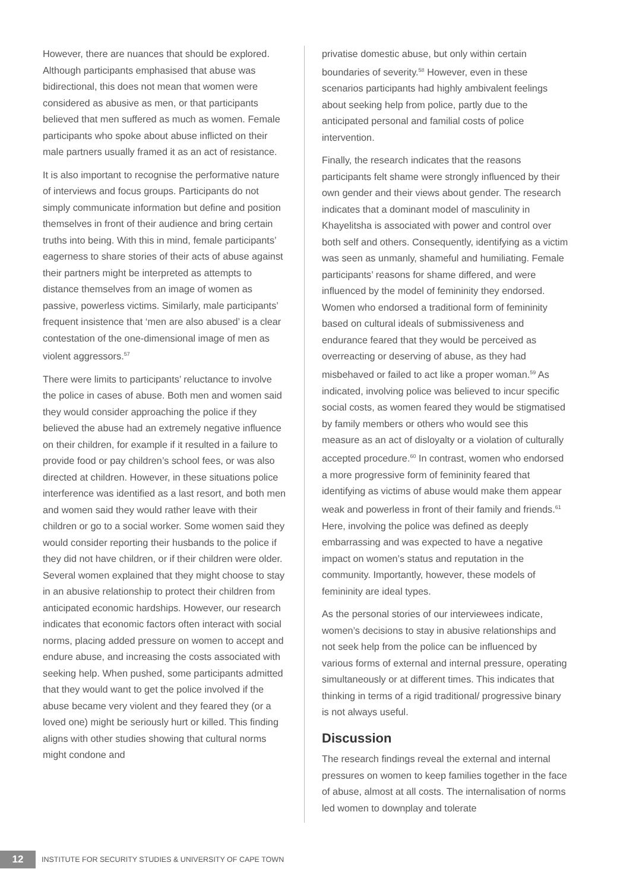However, there are nuances that should be explored. Although participants emphasised that abuse was bidirectional, this does not mean that women were considered as abusive as men, or that participants believed that men suffered as much as women. Female participants who spoke about abuse inflicted on their male partners usually framed it as an act of resistance.
It is also important to recognise the performative nature of interviews and focus groups. Participants do not simply communicate information but define and position themselves in front of their audience and bring certain truths into being. With this in mind, female participants’ eagerness to share stories of their acts of abuse against their partners might be interpreted as attempts to distance themselves from an image of women as passive, powerless victims. Similarly, male participants’ frequent insistence that ‘men are also abused’ is a clear contestation of the one-dimensional image of men as violent aggressors.<sup>57</sup>
There were limits to participants’ reluctance to involve the police in cases of abuse. Both men and women said they would consider approaching the police if they believed the abuse had an extremely negative influence on their children, for example if it resulted in a failure to provide food or pay children’s school fees, or was also directed at children. However, in these situations police interference was identified as a last resort, and both men and women said they would rather leave with their children or go to a social worker. Some women said they would consider reporting their husbands to the police if they did not have children, or if their children were older. Several women explained that they might choose to stay in an abusive relationship to protect their children from anticipated economic hardships. However, our research indicates that economic factors often interact with social norms, placing added pressure on women to accept and endure abuse, and increasing the costs associated with seeking help. When pushed, some participants admitted that they would want to get the police involved if the abuse became very violent and they feared they (or a loved one) might be seriously hurt or killed. This finding aligns with other studies showing that cultural norms might condone and
privatise domestic abuse, but only within certain boundaries of severity.<sup>58</sup> However, even in these scenarios participants had highly ambivalent feelings about seeking help from police, partly due to the anticipated personal and familial costs of police intervention.
Finally, the research indicates that the reasons participants felt shame were strongly influenced by their own gender and their views about gender. The research indicates that a dominant model of masculinity in Khayelitsha is associated with power and control over both self and others. Consequently, identifying as a victim was seen as unmanly, shameful and humiliating. Female participants’ reasons for shame differed, and were influenced by the model of femininity they endorsed. Women who endorsed a traditional form of femininity based on cultural ideals of submissiveness and endurance feared that they would be perceived as overreacting or deserving of abuse, as they had misbehaved or failed to act like a proper woman.<sup>59</sup> As indicated, involving police was believed to incur specific social costs, as women feared they would be stigmatised by family members or others who would see this measure as an act of disloyalty or a violation of culturally accepted procedure.<sup>60</sup> In contrast, women who endorsed a more progressive form of femininity feared that identifying as victims of abuse would make them appear weak and powerless in front of their family and friends.<sup>61</sup> Here, involving the police was defined as deeply embarrassing and was expected to have a negative impact on women’s status and reputation in the community. Importantly, however, these models of femininity are ideal types.
As the personal stories of our interviewees indicate, women’s decisions to stay in abusive relationships and not seek help from the police can be influenced by various forms of external and internal pressure, operating simultaneously or at different times. This indicates that thinking in terms of a rigid traditional/ progressive binary is not always useful.
Discussion
The research findings reveal the external and internal pressures on women to keep families together in the face of abuse, almost at all costs. The internalisation of norms led women to downplay and tolerate
12
INSTITUTE FOR SECURITY STUDIES & UNIVERSITY OF CAPE TOWN